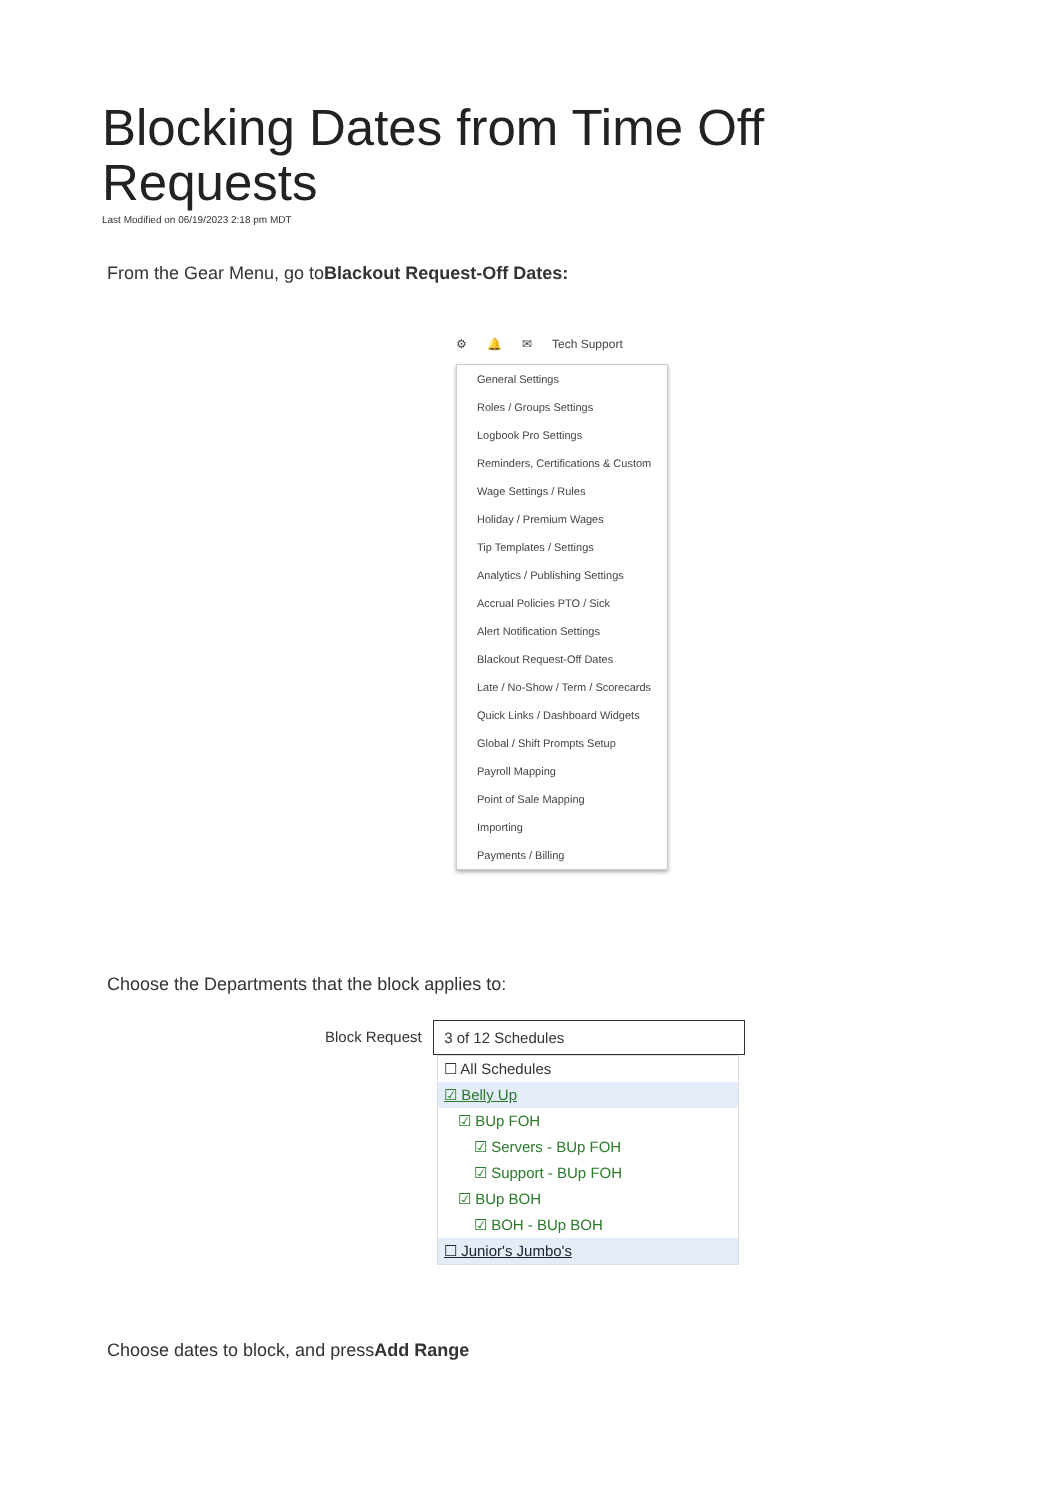Blocking Dates from Time Off Requests
Last Modified on 06/19/2023 2:18 pm MDT
From the Gear Menu, go toBlackout Request-Off Dates:
⚙ 🔔 ✉ Tech Support
General Settings
Roles / Groups Settings
Logbook Pro Settings
Reminders, Certifications & Custom
Wage Settings / Rules
Holiday / Premium Wages
Tip Templates / Settings
Analytics / Publishing Settings
Accrual Policies PTO / Sick
Alert Notification Settings
Blackout Request-Off Dates
Late / No-Show / Term / Scorecards
Quick Links / Dashboard Widgets
Global / Shift Prompts Setup
Payroll Mapping
Point of Sale Mapping
Importing
Payments / Billing
Choose the Departments that the block applies to:
Block Request 3 of 12 Schedules
☐ All Schedules
☑ Belly Up
☑ BUp FOH
☑ Servers - BUp FOH
☑ Support - BUp FOH
☑ BUp BOH
☑ BOH - BUp BOH
☐ Junior's Jumbo's
Choose dates to block, and pressAdd Range